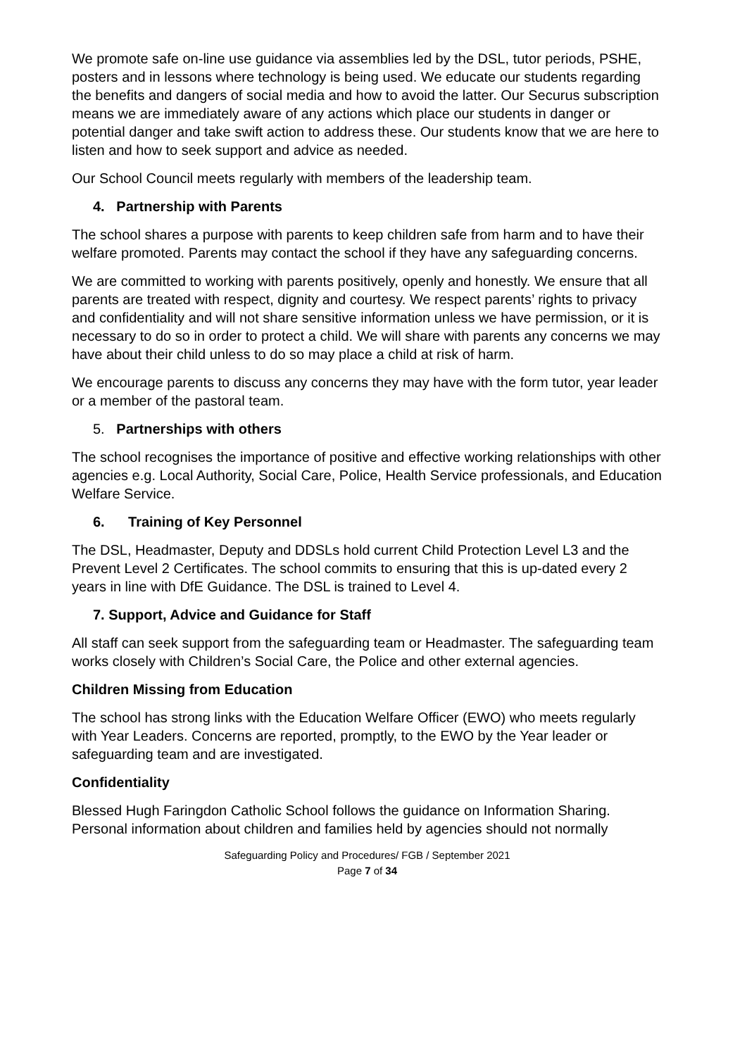We promote safe on-line use guidance via assemblies led by the DSL, tutor periods, PSHE, posters and in lessons where technology is being used. We educate our students regarding the benefits and dangers of social media and how to avoid the latter. Our Securus subscription means we are immediately aware of any actions which place our students in danger or potential danger and take swift action to address these. Our students know that we are here to listen and how to seek support and advice as needed.
Our School Council meets regularly with members of the leadership team.
4. Partnership with Parents
The school shares a purpose with parents to keep children safe from harm and to have their welfare promoted. Parents may contact the school if they have any safeguarding concerns.
We are committed to working with parents positively, openly and honestly. We ensure that all parents are treated with respect, dignity and courtesy. We respect parents’ rights to privacy and confidentiality and will not share sensitive information unless we have permission, or it is necessary to do so in order to protect a child. We will share with parents any concerns we may have about their child unless to do so may place a child at risk of harm.
We encourage parents to discuss any concerns they may have with the form tutor, year leader or a member of the pastoral team.
5. Partnerships with others
The school recognises the importance of positive and effective working relationships with other agencies e.g. Local Authority, Social Care, Police, Health Service professionals, and Education Welfare Service.
6. Training of Key Personnel
The DSL, Headmaster, Deputy and DDSLs hold current Child Protection Level L3 and the Prevent Level 2 Certificates. The school commits to ensuring that this is up-dated every 2 years in line with DfE Guidance. The DSL is trained to Level 4.
7. Support, Advice and Guidance for Staff
All staff can seek support from the safeguarding team or Headmaster. The safeguarding team works closely with Children’s Social Care, the Police and other external agencies.
Children Missing from Education
The school has strong links with the Education Welfare Officer (EWO) who meets regularly with Year Leaders. Concerns are reported, promptly, to the EWO by the Year leader or safeguarding team and are investigated.
Confidentiality
Blessed Hugh Faringdon Catholic School follows the guidance on Information Sharing. Personal information about children and families held by agencies should not normally
Safeguarding Policy and Procedures/ FGB / September 2021
Page 7 of 34